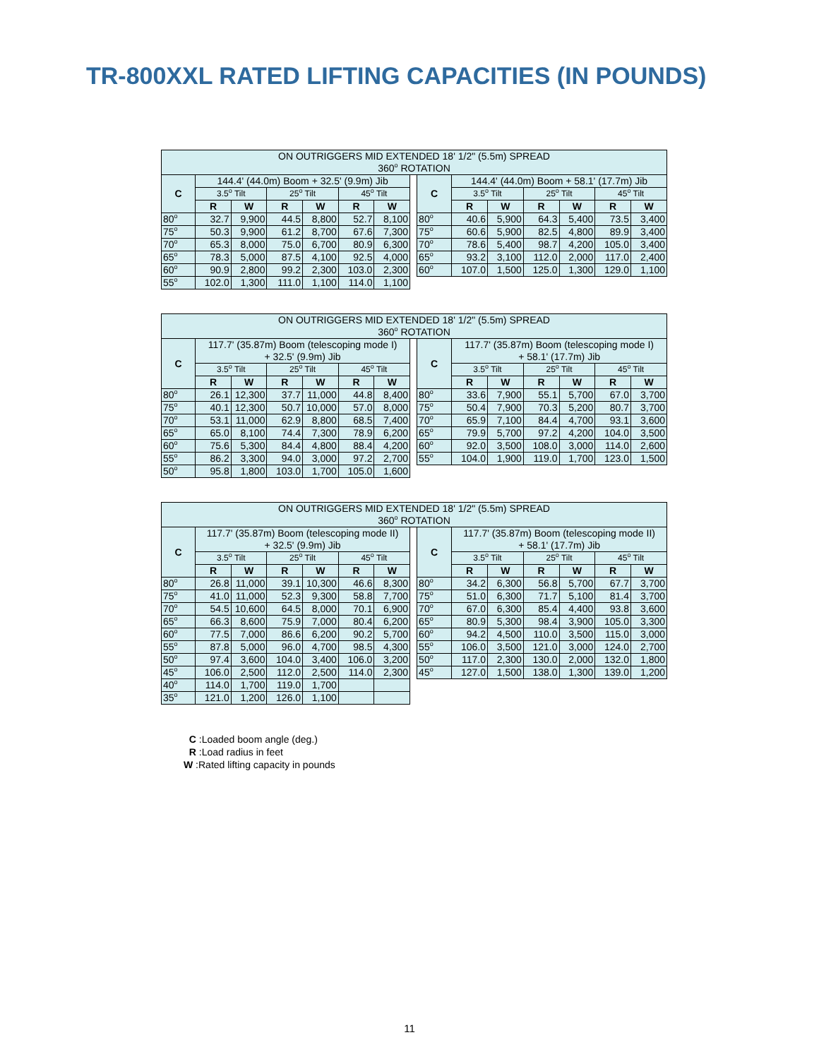TR-800XXL RATED LIFTING CAPACITIES (IN POUNDS)
| ON OUTRIGGERS MID EXTENDED 18' 1/2" (5.5m) SPREAD 360<sup>o</sup> ROTATION | | | | | | | | | | | | | | |
| C | 144.4' (44.0m) Boom + 32.5' (9.9m) Jib | | | | | | | C | 144.4' (44.0m) Boom + 58.1' (17.7m) Jib | | | | | |
| | 3.5<sup>o</sup> Tilt | | 25<sup>o</sup> Tilt | | 45<sup>o</sup> Tilt | | | | 3.5<sup>o</sup> Tilt | | 25<sup>o</sup> Tilt | | 45<sup>o</sup> Tilt | |
| | R | W | R | W | R | W | | | R | W | R | W | R | W |
| 80<sup>o</sup> | 32.7 | 9,900 | 44.5 | 8,800 | 52.7 | 8,100 | | 80<sup>o</sup> | 40.6 | 5,900 | 64.3 | 5,400 | 73.5 | 3,400 |
| 75<sup>o</sup> | 50.3 | 9,900 | 61.2 | 8,700 | 67.6 | 7,300 | | 75<sup>o</sup> | 60.6 | 5,900 | 82.5 | 4,800 | 89.9 | 3,400 |
| 70<sup>o</sup> | 65.3 | 8,000 | 75.0 | 6,700 | 80.9 | 6,300 | | 70<sup>o</sup> | 78.6 | 5,400 | 98.7 | 4,200 | 105.0 | 3,400 |
| 65<sup>o</sup> | 78.3 | 5,000 | 87.5 | 4,100 | 92.5 | 4,000 | | 65<sup>o</sup> | 93.2 | 3,100 | 112.0 | 2,000 | 117.0 | 2,400 |
| 60<sup>o</sup> | 90.9 | 2,800 | 99.2 | 2,300 | 103.0 | 2,300 | | 60<sup>o</sup> | 107.0 | 1,500 | 125.0 | 1,300 | 129.0 | 1,100 |
| 55<sup>o</sup> | 102.0 | 1,300 | 111.0 | 1,100 | 114.0 | 1,100 | | | | | | | | |
| ON OUTRIGGERS MID EXTENDED 18' 1/2" (5.5m) SPREAD 360<sup>o</sup> ROTATION | | | | | | | | | | | | | | |
| C | 117.7' (35.87m) Boom (telescoping mode I) + 32.5' (9.9m) Jib | | | | | | | C | 117.7' (35.87m) Boom (telescoping mode I) + 58.1' (17.7m) Jib | | | | | |
| | 3.5<sup>o</sup> Tilt | | 25<sup>o</sup> Tilt | | 45<sup>o</sup> Tilt | | | | 3.5<sup>o</sup> Tilt | | 25<sup>o</sup> Tilt | | 45<sup>o</sup> Tilt | |
| | R | W | R | W | R | W | | | R | W | R | W | R | W |
| 80<sup>o</sup> | 26.1 | 12,300 | 37.7 | 11,000 | 44.8 | 8,400 | | 80<sup>o</sup> | 33.6 | 7,900 | 55.1 | 5,700 | 67.0 | 3,700 |
| 75<sup>o</sup> | 40.1 | 12,300 | 50.7 | 10,000 | 57.0 | 8,000 | | 75<sup>o</sup> | 50.4 | 7,900 | 70.3 | 5,200 | 80.7 | 3,700 |
| 70<sup>o</sup> | 53.1 | 11,000 | 62.9 | 8,800 | 68.5 | 7,400 | | 70<sup>o</sup> | 65.9 | 7,100 | 84.4 | 4,700 | 93.1 | 3,600 |
| 65<sup>o</sup> | 65.0 | 8,100 | 74.4 | 7,300 | 78.9 | 6,200 | | 65<sup>o</sup> | 79.9 | 5,700 | 97.2 | 4,200 | 104.0 | 3,500 |
| 60<sup>o</sup> | 75.6 | 5,300 | 84.4 | 4,800 | 88.4 | 4,200 | | 60<sup>o</sup> | 92.0 | 3,500 | 108.0 | 3,000 | 114.0 | 2,600 |
| 55<sup>o</sup> | 86.2 | 3,300 | 94.0 | 3,000 | 97.2 | 2,700 | | 55<sup>o</sup> | 104.0 | 1,900 | 119.0 | 1,700 | 123.0 | 1,500 |
| 50<sup>o</sup> | 95.8 | 1,800 | 103.0 | 1,700 | 105.0 | 1,600 | | | | | | | | |
| ON OUTRIGGERS MID EXTENDED 18' 1/2" (5.5m) SPREAD 360<sup>o</sup> ROTATION | | | | | | | | | | | | | | |
| C | 117.7' (35.87m) Boom (telescoping mode II) + 32.5' (9.9m) Jib | | | | | | | C | 117.7' (35.87m) Boom (telescoping mode II) + 58.1' (17.7m) Jib | | | | | |
| | 3.5<sup>o</sup> Tilt | | 25<sup>o</sup> Tilt | | 45<sup>o</sup> Tilt | | | | 3.5<sup>o</sup> Tilt | | 25<sup>o</sup> Tilt | | 45<sup>o</sup> Tilt | |
| | R | W | R | W | R | W | | | R | W | R | W | R | W |
| 80<sup>o</sup> | 26.8 | 11,000 | 39.1 | 10,300 | 46.6 | 8,300 | | 80<sup>o</sup> | 34.2 | 6,300 | 56.8 | 5,700 | 67.7 | 3,700 |
| 75<sup>o</sup> | 41.0 | 11,000 | 52.3 | 9,300 | 58.8 | 7,700 | | 75<sup>o</sup> | 51.0 | 6,300 | 71.7 | 5,100 | 81.4 | 3,700 |
| 70<sup>o</sup> | 54.5 | 10,600 | 64.5 | 8,000 | 70.1 | 6,900 | | 70<sup>o</sup> | 67.0 | 6,300 | 85.4 | 4,400 | 93.8 | 3,600 |
| 65<sup>o</sup> | 66.3 | 8,600 | 75.9 | 7,000 | 80.4 | 6,200 | | 65<sup>o</sup> | 80.9 | 5,300 | 98.4 | 3,900 | 105.0 | 3,300 |
| 60<sup>o</sup> | 77.5 | 7,000 | 86.6 | 6,200 | 90.2 | 5,700 | | 60<sup>o</sup> | 94.2 | 4,500 | 110.0 | 3,500 | 115.0 | 3,000 |
| 55<sup>o</sup> | 87.8 | 5,000 | 96.0 | 4,700 | 98.5 | 4,300 | | 55<sup>o</sup> | 106.0 | 3,500 | 121.0 | 3,000 | 124.0 | 2,700 |
| 50<sup>o</sup> | 97.4 | 3,600 | 104.0 | 3,400 | 106.0 | 3,200 | | 50<sup>o</sup> | 117.0 | 2,300 | 130.0 | 2,000 | 132.0 | 1,800 |
| 45<sup>o</sup> | 106.0 | 2,500 | 112.0 | 2,500 | 114.0 | 2,300 | | 45<sup>o</sup> | 127.0 | 1,500 | 138.0 | 1,300 | 139.0 | 1,200 |
| 40<sup>o</sup> | 114.0 | 1,700 | 119.0 | 1,700 | | | | | | | | | | |
| 35<sup>o</sup> | 121.0 | 1,200 | 126.0 | 1,100 | | | | | | | | | | |
C :Loaded boom angle (deg.)
R :Load radius in feet
W :Rated lifting capacity in pounds
11